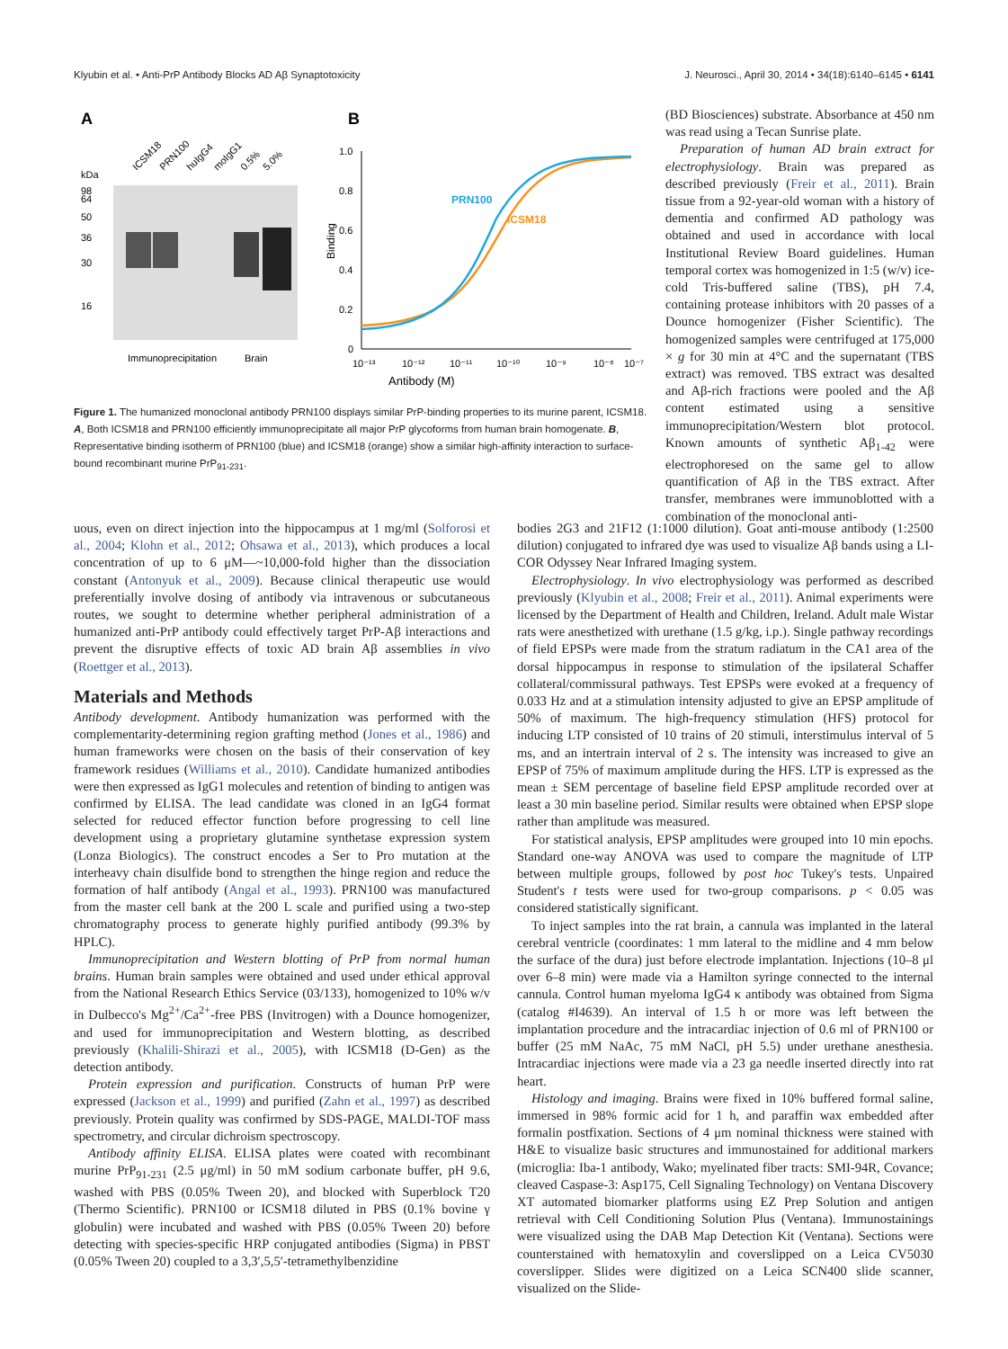Klyubin et al. • Anti-PrP Antibody Blocks AD Aβ Synaptotoxicity J. Neurosci., April 30, 2014 • 34(18):6140–6145 • 6141
A
B
kDa
98
64
50
36
30
16
ICSM18
PRN100
huIgG4
moIgG1
0.5%
5.0%
Immunoprecipitation
Brain
Antibody (M)
Binding
1.0
0.8
0.6
0.4
0.2
0
10⁻¹³
10⁻¹²
10⁻¹¹
10⁻¹⁰
10⁻⁹
10⁻⁸
10⁻⁷
PRN100
ICSM18
Figure 1. The humanized monoclonal antibody PRN100 displays similar PrP-binding properties to its murine parent, ICSM18. A, Both ICSM18 and PRN100 efficiently immunoprecipitate all major PrP glycoforms from human brain homogenate. B, Representative binding isotherm of PRN100 (blue) and ICSM18 (orange) show a similar high-affinity interaction to surface-bound recombinant murine PrP<sub>91-231</sub>.
(BD Biosciences) substrate. Absorbance at 450 nm was read using a Tecan Sunrise plate.
Preparation of human AD brain extract for electrophysiology. Brain was prepared as described previously (Freir et al., 2011). Brain tissue from a 92-year-old woman with a history of dementia and confirmed AD pathology was obtained and used in accordance with local Institutional Review Board guidelines. Human temporal cortex was homogenized in 1:5 (w/v) ice-cold Tris-buffered saline (TBS), pH 7.4, containing protease inhibitors with 20 passes of a Dounce homogenizer (Fisher Scientific). The homogenized samples were centrifuged at 175,000 × g for 30 min at 4°C and the supernatant (TBS extract) was removed. TBS extract was desalted and Aβ-rich fractions were pooled and the Aβ content estimated using a sensitive immunoprecipitation/Western blot protocol. Known amounts of synthetic Aβ<sub>1-42</sub> were electrophoresed on the same gel to allow quantification of Aβ in the TBS extract. After transfer, membranes were immunoblotted with a combination of the monoclonal anti-
uous, even on direct injection into the hippocampus at 1 mg/ml (Solforosi et al., 2004; Klohn et al., 2012; Ohsawa et al., 2013), which produces a local concentration of up to 6 μM—~10,000-fold higher than the dissociation constant (Antonyuk et al., 2009). Because clinical therapeutic use would preferentially involve dosing of antibody via intravenous or subcutaneous routes, we sought to determine whether peripheral administration of a humanized anti-PrP antibody could effectively target PrP-Aβ interactions and prevent the disruptive effects of toxic AD brain Aβ assemblies in vivo (Roettger et al., 2013).
Materials and Methods
Antibody development. Antibody humanization was performed with the complementarity-determining region grafting method (Jones et al., 1986) and human frameworks were chosen on the basis of their conservation of key framework residues (Williams et al., 2010). Candidate humanized antibodies were then expressed as IgG1 molecules and retention of binding to antigen was confirmed by ELISA. The lead candidate was cloned in an IgG4 format selected for reduced effector function before progressing to cell line development using a proprietary glutamine synthetase expression system (Lonza Biologics). The construct encodes a Ser to Pro mutation at the interheavy chain disulfide bond to strengthen the hinge region and reduce the formation of half antibody (Angal et al., 1993). PRN100 was manufactured from the master cell bank at the 200 L scale and purified using a two-step chromatography process to generate highly purified antibody (99.3% by HPLC).
Immunoprecipitation and Western blotting of PrP from normal human brains. Human brain samples were obtained and used under ethical approval from the National Research Ethics Service (03/133), homogenized to 10% w/v in Dulbecco's Mg<sup>2+</sup>/Ca<sup>2+</sup>-free PBS (Invitrogen) with a Dounce homogenizer, and used for immunoprecipitation and Western blotting, as described previously (Khalili-Shirazi et al., 2005), with ICSM18 (D-Gen) as the detection antibody.
Protein expression and purification. Constructs of human PrP were expressed (Jackson et al., 1999) and purified (Zahn et al., 1997) as described previously. Protein quality was confirmed by SDS-PAGE, MALDI-TOF mass spectrometry, and circular dichroism spectroscopy.
Antibody affinity ELISA. ELISA plates were coated with recombinant murine PrP<sub>91-231</sub> (2.5 μg/ml) in 50 mM sodium carbonate buffer, pH 9.6, washed with PBS (0.05% Tween 20), and blocked with Superblock T20 (Thermo Scientific). PRN100 or ICSM18 diluted in PBS (0.1% bovine γ globulin) were incubated and washed with PBS (0.05% Tween 20) before detecting with species-specific HRP conjugated antibodies (Sigma) in PBST (0.05% Tween 20) coupled to a 3,3′,5,5′-tetramethylbenzidine
bodies 2G3 and 21F12 (1:1000 dilution). Goat anti-mouse antibody (1:2500 dilution) conjugated to infrared dye was used to visualize Aβ bands using a LI-COR Odyssey Near Infrared Imaging system.
Electrophysiology. In vivo electrophysiology was performed as described previously (Klyubin et al., 2008; Freir et al., 2011). Animal experiments were licensed by the Department of Health and Children, Ireland. Adult male Wistar rats were anesthetized with urethane (1.5 g/kg, i.p.). Single pathway recordings of field EPSPs were made from the stratum radiatum in the CA1 area of the dorsal hippocampus in response to stimulation of the ipsilateral Schaffer collateral/commissural pathways. Test EPSPs were evoked at a frequency of 0.033 Hz and at a stimulation intensity adjusted to give an EPSP amplitude of 50% of maximum. The high-frequency stimulation (HFS) protocol for inducing LTP consisted of 10 trains of 20 stimuli, interstimulus interval of 5 ms, and an intertrain interval of 2 s. The intensity was increased to give an EPSP of 75% of maximum amplitude during the HFS. LTP is expressed as the mean ± SEM percentage of baseline field EPSP amplitude recorded over at least a 30 min baseline period. Similar results were obtained when EPSP slope rather than amplitude was measured.
For statistical analysis, EPSP amplitudes were grouped into 10 min epochs. Standard one-way ANOVA was used to compare the magnitude of LTP between multiple groups, followed by post hoc Tukey's tests. Unpaired Student's t tests were used for two-group comparisons. p < 0.05 was considered statistically significant.
To inject samples into the rat brain, a cannula was implanted in the lateral cerebral ventricle (coordinates: 1 mm lateral to the midline and 4 mm below the surface of the dura) just before electrode implantation. Injections (10–8 μl over 6–8 min) were made via a Hamilton syringe connected to the internal cannula. Control human myeloma IgG4 κ antibody was obtained from Sigma (catalog #I4639). An interval of 1.5 h or more was left between the implantation procedure and the intracardiac injection of 0.6 ml of PRN100 or buffer (25 mM NaAc, 75 mM NaCl, pH 5.5) under urethane anesthesia. Intracardiac injections were made via a 23 ga needle inserted directly into rat heart.
Histology and imaging. Brains were fixed in 10% buffered formal saline, immersed in 98% formic acid for 1 h, and paraffin wax embedded after formalin postfixation. Sections of 4 μm nominal thickness were stained with H&E to visualize basic structures and immunostained for additional markers (microglia: Iba-1 antibody, Wako; myelinated fiber tracts: SMI-94R, Covance; cleaved Caspase-3: Asp175, Cell Signaling Technology) on Ventana Discovery XT automated biomarker platforms using EZ Prep Solution and antigen retrieval with Cell Conditioning Solution Plus (Ventana). Immunostainings were visualized using the DAB Map Detection Kit (Ventana). Sections were counterstained with hematoxylin and coverslipped on a Leica CV5030 coverslipper. Slides were digitized on a Leica SCN400 slide scanner, visualized on the Slide-